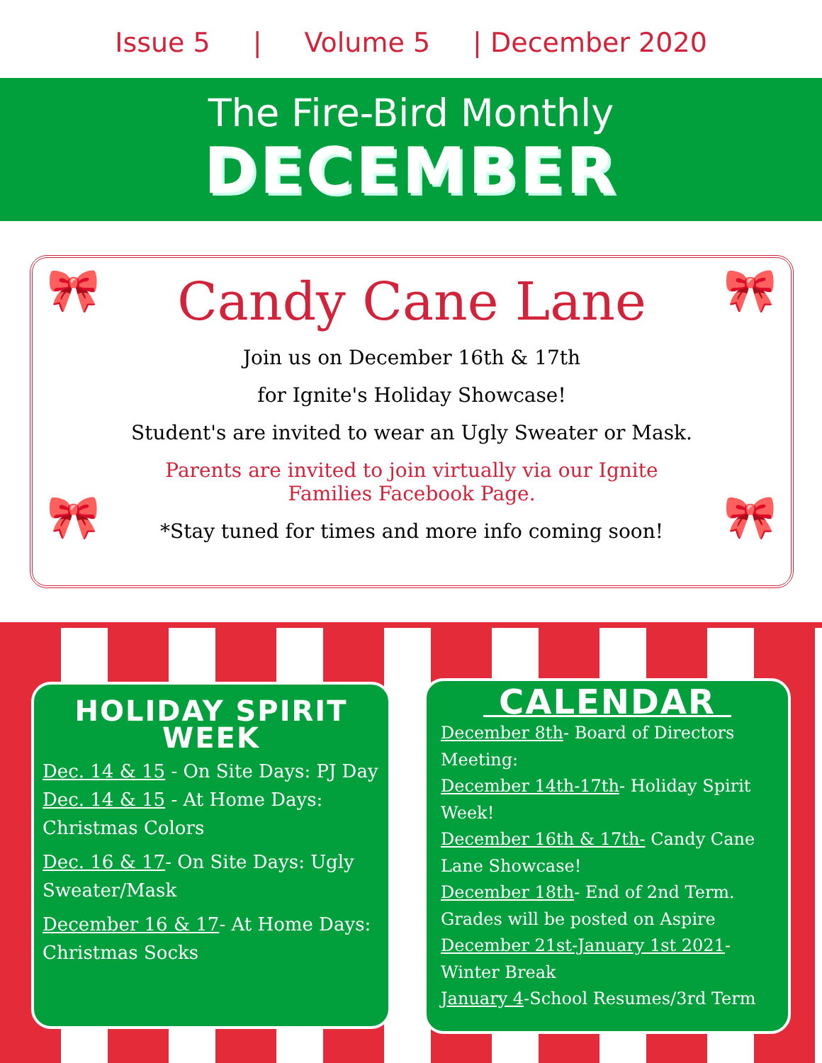Issue 5 | Volume 5 | December 2020
The Fire-Bird Monthly
DECEMBER
🎀 🎀
🎀 🎀
Candy Cane Lane
Join us on December 16th & 17th
for Ignite's Holiday Showcase!
Student's are invited to wear an Ugly Sweater or Mask.
Parents are invited to join virtually via our Ignite
Families Facebook Page.
*Stay tuned for times and more info coming soon!
HOLIDAY SPIRIT
WEEK
Dec. 14 & 15 - On Site Days: PJ Day
Dec. 14 & 15 - At Home Days: Christmas Colors
Dec. 16 & 17- On Site Days: Ugly Sweater/Mask
December 16 & 17- At Home Days: Christmas Socks
CALENDAR
December 8th- Board of Directors Meeting:
December 14th-17th- Holiday Spirit Week!
December 16th & 17th- Candy Cane Lane Showcase!
December 18th- End of 2nd Term. Grades will be posted on Aspire
December 21st-January 1st 2021- Winter Break
January 4-School Resumes/3rd Term